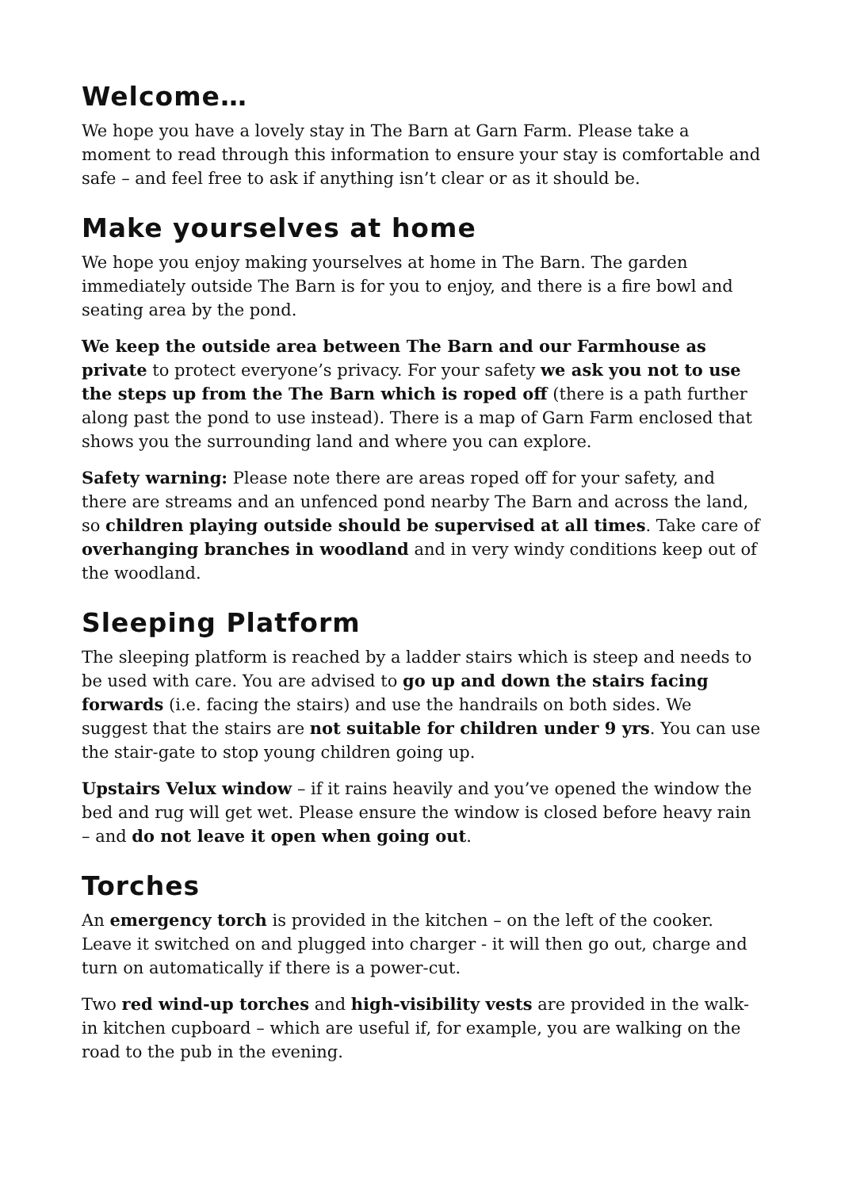Welcome…
We hope you have a lovely stay in The Barn at Garn Farm. Please take a moment to read through this information to ensure your stay is comfortable and safe – and feel free to ask if anything isn’t clear or as it should be.
Make yourselves at home
We hope you enjoy making yourselves at home in The Barn. The garden immediately outside The Barn is for you to enjoy, and there is a fire bowl and seating area by the pond.
We keep the outside area between The Barn and our Farmhouse as private to protect everyone’s privacy. For your safety we ask you not to use the steps up from the The Barn which is roped off (there is a path further along past the pond to use instead). There is a map of Garn Farm enclosed that shows you the surrounding land and where you can explore.
Safety warning: Please note there are areas roped off for your safety, and there are streams and an unfenced pond nearby The Barn and across the land, so children playing outside should be supervised at all times. Take care of overhanging branches in woodland and in very windy conditions keep out of the woodland.
Sleeping Platform
The sleeping platform is reached by a ladder stairs which is steep and needs to be used with care. You are advised to go up and down the stairs facing forwards (i.e. facing the stairs) and use the handrails on both sides. We suggest that the stairs are not suitable for children under 9 yrs. You can use the stair-gate to stop young children going up.
Upstairs Velux window – if it rains heavily and you’ve opened the window the bed and rug will get wet. Please ensure the window is closed before heavy rain – and do not leave it open when going out.
Torches
An emergency torch is provided in the kitchen – on the left of the cooker. Leave it switched on and plugged into charger - it will then go out, charge and turn on automatically if there is a power-cut.
Two red wind-up torches and high-visibility vests are provided in the walk-in kitchen cupboard – which are useful if, for example, you are walking on the road to the pub in the evening.